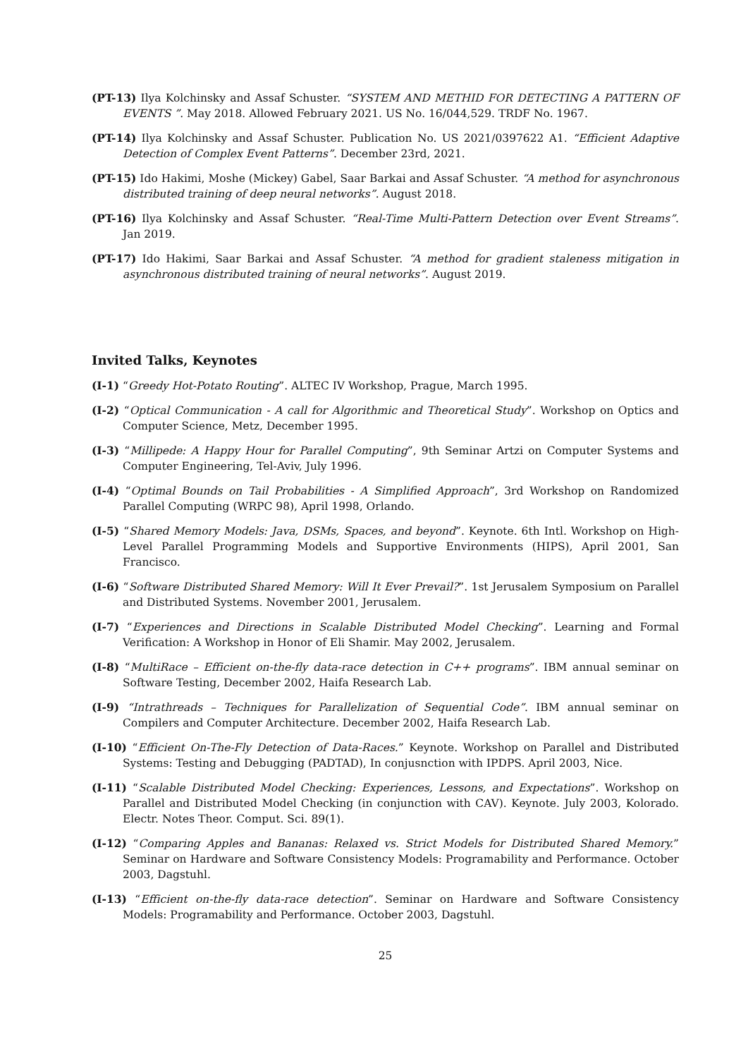(PT-13) Ilya Kolchinsky and Assaf Schuster. “SYSTEM AND METHID FOR DETECTING A PATTERN OF EVENTS ”. May 2018. Allowed February 2021. US No. 16/044,529. TRDF No. 1967.
(PT-14) Ilya Kolchinsky and Assaf Schuster. Publication No. US 2021/0397622 A1. “Efficient Adaptive Detection of Complex Event Patterns”. December 23rd, 2021.
(PT-15) Ido Hakimi, Moshe (Mickey) Gabel, Saar Barkai and Assaf Schuster. “A method for asynchronous distributed training of deep neural networks”. August 2018.
(PT-16) Ilya Kolchinsky and Assaf Schuster. “Real-Time Multi-Pattern Detection over Event Streams”. Jan 2019.
(PT-17) Ido Hakimi, Saar Barkai and Assaf Schuster. “A method for gradient staleness mitigation in asynchronous distributed training of neural networks”. August 2019.
Invited Talks, Keynotes
(I-1) “Greedy Hot-Potato Routing”. ALTEC IV Workshop, Prague, March 1995.
(I-2) “Optical Communication - A call for Algorithmic and Theoretical Study”. Workshop on Optics and Computer Science, Metz, December 1995.
(I-3) “Millipede: A Happy Hour for Parallel Computing”, 9th Seminar Artzi on Computer Systems and Computer Engineering, Tel-Aviv, July 1996.
(I-4) “Optimal Bounds on Tail Probabilities - A Simplified Approach”, 3rd Workshop on Randomized Parallel Computing (WRPC 98), April 1998, Orlando.
(I-5) “Shared Memory Models: Java, DSMs, Spaces, and beyond”. Keynote. 6th Intl. Workshop on High-Level Parallel Programming Models and Supportive Environments (HIPS), April 2001, San Francisco.
(I-6) “Software Distributed Shared Memory: Will It Ever Prevail?”. 1st Jerusalem Symposium on Parallel and Distributed Systems. November 2001, Jerusalem.
(I-7) “Experiences and Directions in Scalable Distributed Model Checking”. Learning and Formal Verification: A Workshop in Honor of Eli Shamir. May 2002, Jerusalem.
(I-8) “MultiRace – Efficient on-the-fly data-race detection in C++ programs”. IBM annual seminar on Software Testing, December 2002, Haifa Research Lab.
(I-9) “Intrathreads – Techniques for Parallelization of Sequential Code”. IBM annual seminar on Compilers and Computer Architecture. December 2002, Haifa Research Lab.
(I-10) “Efficient On-The-Fly Detection of Data-Races.” Keynote. Workshop on Parallel and Distributed Systems: Testing and Debugging (PADTAD), In conjusnction with IPDPS. April 2003, Nice.
(I-11) “Scalable Distributed Model Checking: Experiences, Lessons, and Expectations”. Workshop on Parallel and Distributed Model Checking (in conjunction with CAV). Keynote. July 2003, Kolorado. Electr. Notes Theor. Comput. Sci. 89(1).
(I-12) “Comparing Apples and Bananas: Relaxed vs. Strict Models for Distributed Shared Memory.” Seminar on Hardware and Software Consistency Models: Programability and Performance. October 2003, Dagstuhl.
(I-13) “Efficient on-the-fly data-race detection”. Seminar on Hardware and Software Consistency Models: Programability and Performance. October 2003, Dagstuhl.
25